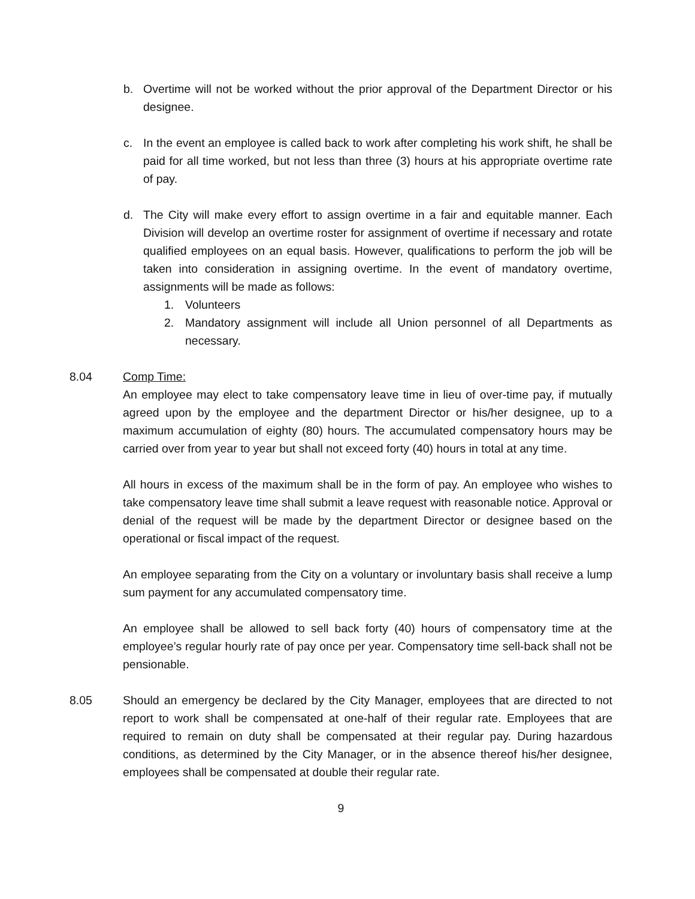b. Overtime will not be worked without the prior approval of the Department Director or his designee.
c. In the event an employee is called back to work after completing his work shift, he shall be paid for all time worked, but not less than three (3) hours at his appropriate overtime rate of pay.
d. The City will make every effort to assign overtime in a fair and equitable manner. Each Division will develop an overtime roster for assignment of overtime if necessary and rotate qualified employees on an equal basis. However, qualifications to perform the job will be taken into consideration in assigning overtime. In the event of mandatory overtime, assignments will be made as follows:
1. Volunteers
2. Mandatory assignment will include all Union personnel of all Departments as necessary.
8.04 Comp Time:
An employee may elect to take compensatory leave time in lieu of over-time pay, if mutually agreed upon by the employee and the department Director or his/her designee, up to a maximum accumulation of eighty (80) hours. The accumulated compensatory hours may be carried over from year to year but shall not exceed forty (40) hours in total at any time.
All hours in excess of the maximum shall be in the form of pay. An employee who wishes to take compensatory leave time shall submit a leave request with reasonable notice. Approval or denial of the request will be made by the department Director or designee based on the operational or fiscal impact of the request.
An employee separating from the City on a voluntary or involuntary basis shall receive a lump sum payment for any accumulated compensatory time.
An employee shall be allowed to sell back forty (40) hours of compensatory time at the employee’s regular hourly rate of pay once per year. Compensatory time sell-back shall not be pensionable.
8.05 Should an emergency be declared by the City Manager, employees that are directed to not report to work shall be compensated at one-half of their regular rate. Employees that are required to remain on duty shall be compensated at their regular pay. During hazardous conditions, as determined by the City Manager, or in the absence thereof his/her designee, employees shall be compensated at double their regular rate.
9